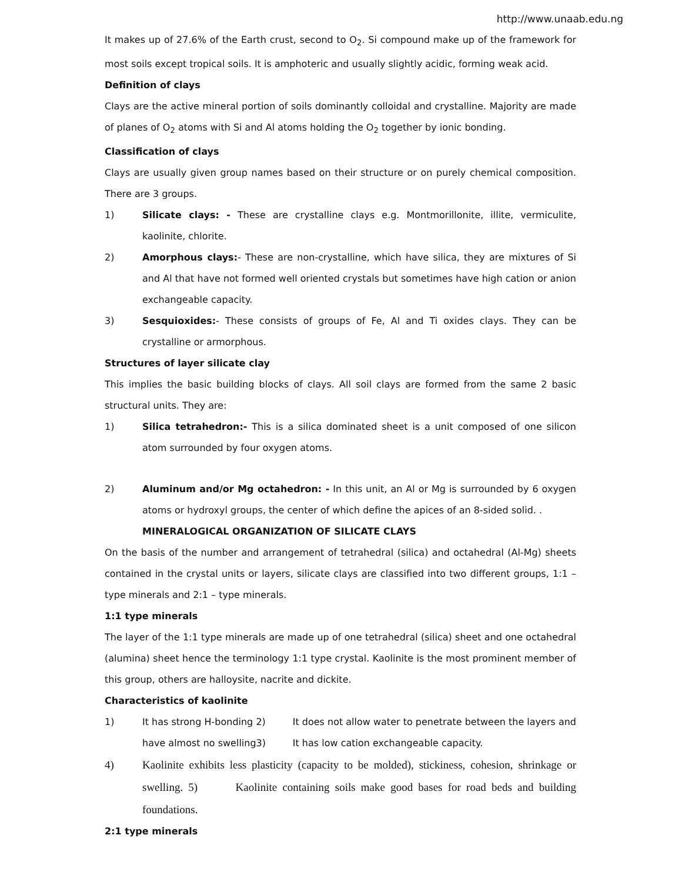http://www.unaab.edu.ng
It makes up of 27.6% of the Earth crust, second to O<sub>2</sub>. Si compound make up of the framework for most soils except tropical soils. It is amphoteric and usually slightly acidic, forming weak acid.
Definition of clays
Clays are the active mineral portion of soils dominantly colloidal and crystalline. Majority are made of planes of O<sub>2</sub> atoms with Si and Al atoms holding the O<sub>2</sub> together by ionic bonding.
Classification of clays
Clays are usually given group names based on their structure or on purely chemical composition. There are 3 groups.
1) Silicate clays: - These are crystalline clays e.g. Montmorillonite, illite, vermiculite, kaolinite, chlorite.
2) Amorphous clays:- These are non-crystalline, which have silica, they are mixtures of Si and Al that have not formed well oriented crystals but sometimes have high cation or anion exchangeable capacity.
3) Sesquioxides:- These consists of groups of Fe, Al and Ti oxides clays. They can be crystalline or armorphous.
Structures of layer silicate clay
This implies the basic building blocks of clays. All soil clays are formed from the same 2 basic structural units. They are:
1) Silica tetrahedron:- This is a silica dominated sheet is a unit composed of one silicon atom surrounded by four oxygen atoms.
2) Aluminum and/or Mg octahedron: - In this unit, an Al or Mg is surrounded by 6 oxygen atoms or hydroxyl groups, the center of which define the apices of an 8-sided solid. .
MINERALOGICAL ORGANIZATION OF SILICATE CLAYS
On the basis of the number and arrangement of tetrahedral (silica) and octahedral (Al-Mg) sheets contained in the crystal units or layers, silicate clays are classified into two different groups, 1:1 – type minerals and 2:1 – type minerals.
1:1 type minerals
The layer of the 1:1 type minerals are made up of one tetrahedral (silica) sheet and one octahedral (alumina) sheet hence the terminology 1:1 type crystal. Kaolinite is the most prominent member of this group, others are halloysite, nacrite and dickite.
Characteristics of kaolinite
1) It has strong H-bonding 2) It does not allow water to penetrate between the layers and have almost no swelling3) It has low cation exchangeable capacity.
4) Kaolinite exhibits less plasticity (capacity to be molded), stickiness, cohesion, shrinkage or swelling. 5) Kaolinite containing soils make good bases for road beds and building foundations.
2:1 type minerals